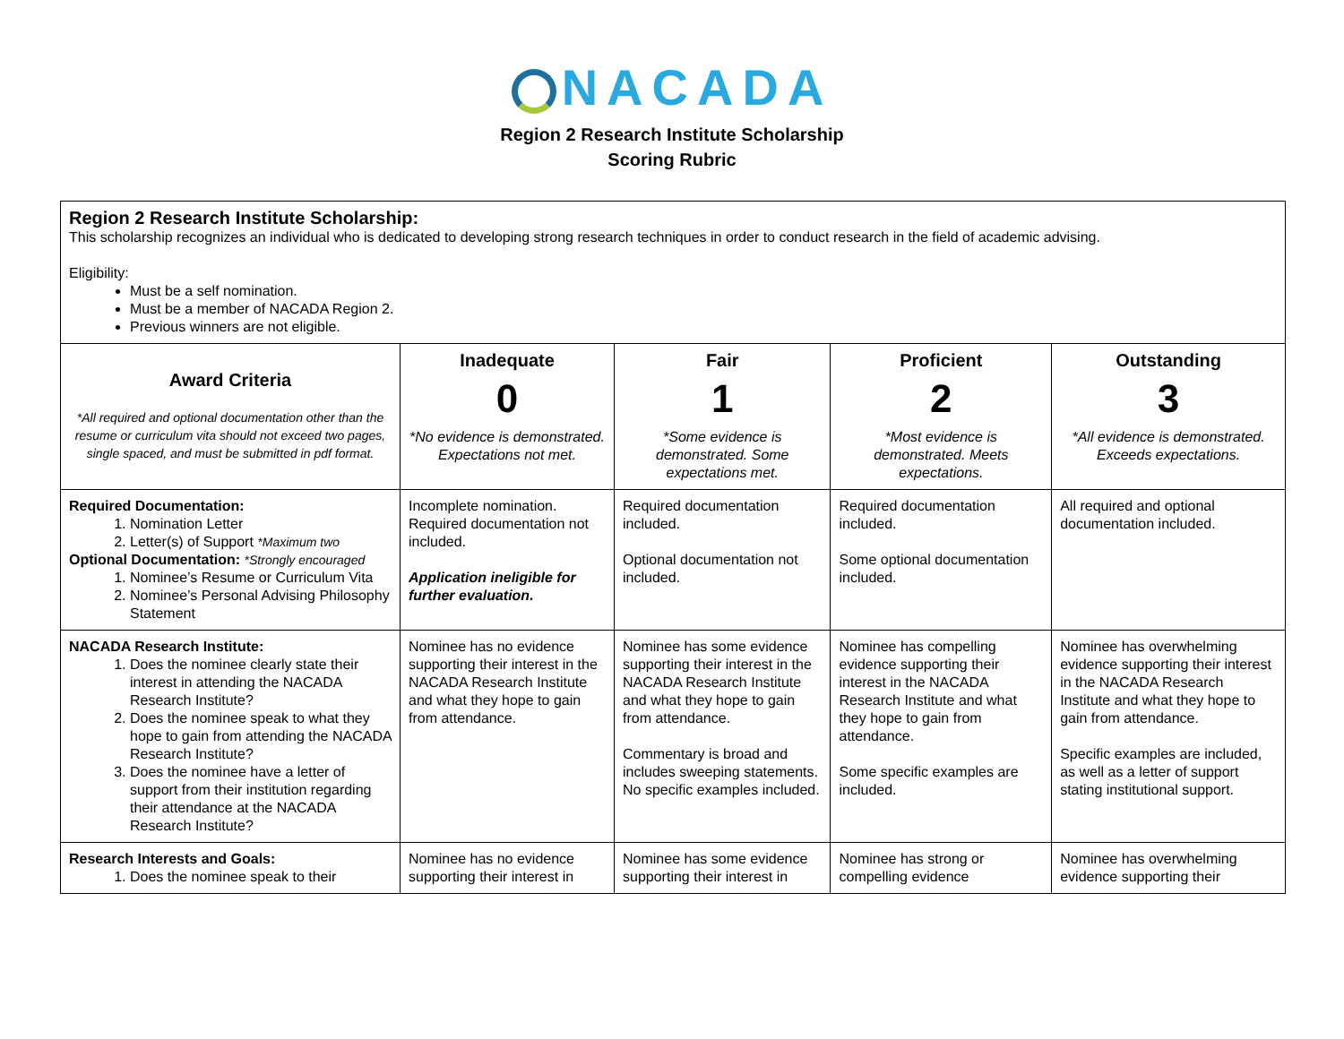NACADA
Region 2 Research Institute Scholarship
Scoring Rubric
| Region 2 Research Institute Scholarship: This scholarship recognizes an individual who is dedicated to developing strong research techniques in order to conduct research in the field of academic advising. Eligibility: Must be a self nomination. Must be a member of NACADA Region 2. Previous winners are not eligible. | | | | |
| Award Criteria *All required and optional documentation other than the resume or curriculum vita should not exceed two pages, single spaced, and must be submitted in pdf format. | Inadequate 0 *No evidence is demonstrated. Expectations not met. | Fair 1 *Some evidence is demonstrated. Some expectations met. | Proficient 2 *Most evidence is demonstrated. Meets expectations. | Outstanding 3 *All evidence is demonstrated. Exceeds expectations. |
| Required Documentation: 1. Nomination Letter 2. Letter(s) of Support *Maximum two Optional Documentation: *Strongly encouraged 1. Nominee’s Resume or Curriculum Vita 2. Nominee’s Personal Advising Philosophy Statement | Incomplete nomination. Required documentation not included. Application ineligible for further evaluation. | Required documentation included. Optional documentation not included. | Required documentation included. Some optional documentation included. | All required and optional documentation included. |
| NACADA Research Institute: 1. Does the nominee clearly state their interest in attending the NACADA Research Institute? 2. Does the nominee speak to what they hope to gain from attending the NACADA Research Institute? 3. Does the nominee have a letter of support from their institution regarding their attendance at the NACADA Research Institute? | Nominee has no evidence supporting their interest in the NACADA Research Institute and what they hope to gain from attendance. | Nominee has some evidence supporting their interest in the NACADA Research Institute and what they hope to gain from attendance. Commentary is broad and includes sweeping statements. No specific examples included. | Nominee has compelling evidence supporting their interest in the NACADA Research Institute and what they hope to gain from attendance. Some specific examples are included. | Nominee has overwhelming evidence supporting their interest in the NACADA Research Institute and what they hope to gain from attendance. Specific examples are included, as well as a letter of support stating institutional support. |
| Research Interests and Goals: 1. Does the nominee speak to their | Nominee has no evidence supporting their interest in | Nominee has some evidence supporting their interest in | Nominee has strong or compelling evidence | Nominee has overwhelming evidence supporting their |